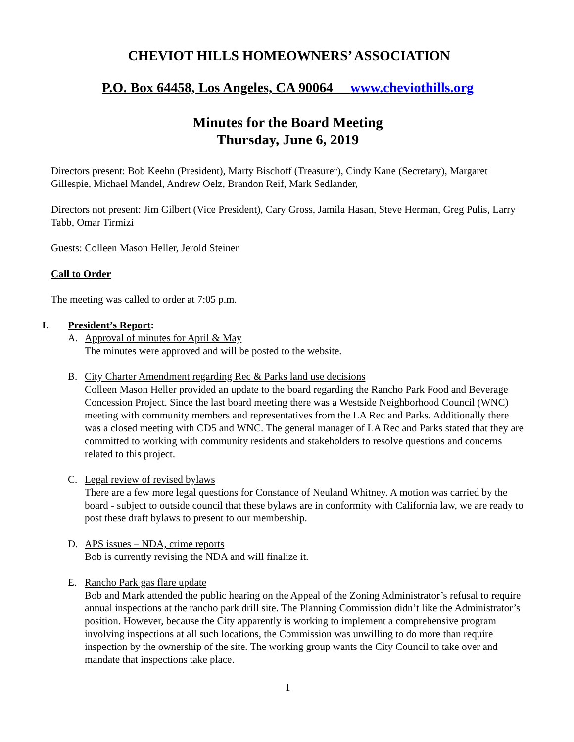CHEVIOT HILLS HOMEOWNERS’ ASSOCIATION
P.O. Box 64458, Los Angeles, CA 90064 www.cheviothills.org
Minutes for the Board Meeting
Thursday, June 6, 2019
Directors present: Bob Keehn (President), Marty Bischoff (Treasurer), Cindy Kane (Secretary), Margaret Gillespie, Michael Mandel, Andrew Oelz, Brandon Reif, Mark Sedlander,
Directors not present: Jim Gilbert (Vice President), Cary Gross, Jamila Hasan, Steve Herman, Greg Pulis, Larry Tabb, Omar Tirmizi
Guests: Colleen Mason Heller, Jerold Steiner
Call to Order
The meeting was called to order at 7:05 p.m.
I. President’s Report:
A. Approval of minutes for April & May
The minutes were approved and will be posted to the website.
B. City Charter Amendment regarding Rec & Parks land use decisions
Colleen Mason Heller provided an update to the board regarding the Rancho Park Food and Beverage Concession Project. Since the last board meeting there was a Westside Neighborhood Council (WNC) meeting with community members and representatives from the LA Rec and Parks. Additionally there was a closed meeting with CD5 and WNC. The general manager of LA Rec and Parks stated that they are committed to working with community residents and stakeholders to resolve questions and concerns related to this project.
C. Legal review of revised bylaws
There are a few more legal questions for Constance of Neuland Whitney. A motion was carried by the board - subject to outside council that these bylaws are in conformity with California law, we are ready to post these draft bylaws to present to our membership.
D. APS issues – NDA, crime reports
Bob is currently revising the NDA and will finalize it.
E. Rancho Park gas flare update
Bob and Mark attended the public hearing on the Appeal of the Zoning Administrator’s refusal to require annual inspections at the rancho park drill site. The Planning Commission didn’t like the Administrator’s position. However, because the City apparently is working to implement a comprehensive program involving inspections at all such locations, the Commission was unwilling to do more than require inspection by the ownership of the site. The working group wants the City Council to take over and mandate that inspections take place.
1